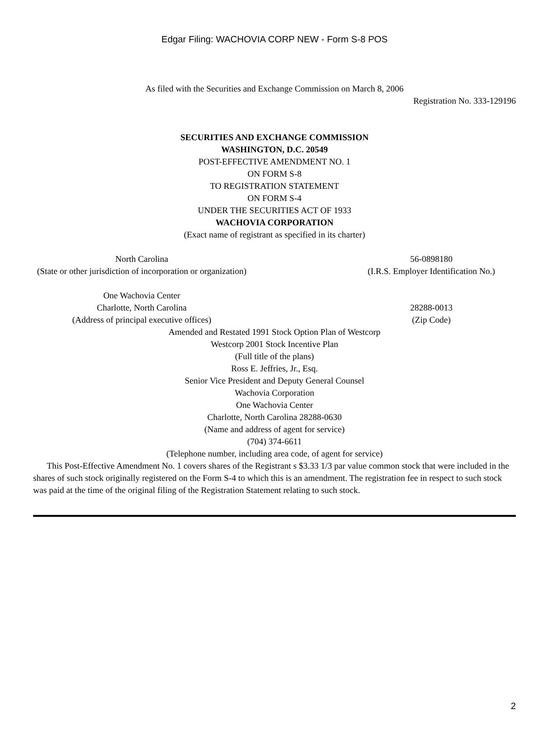Edgar Filing: WACHOVIA CORP NEW - Form S-8 POS
As filed with the Securities and Exchange Commission on March 8, 2006
Registration No. 333-129196
SECURITIES AND EXCHANGE COMMISSION
WASHINGTON, D.C. 20549
POST-EFFECTIVE AMENDMENT NO. 1
ON FORM S-8
TO REGISTRATION STATEMENT
ON FORM S-4
UNDER THE SECURITIES ACT OF 1933
WACHOVIA CORPORATION
(Exact name of registrant as specified in its charter)
| North Carolina (State or other jurisdiction of incorporation or organization) | | 56-0898180 (I.R.S. Employer Identification No.) |
| One Wachovia Center Charlotte, North Carolina (Address of principal executive offices) | | 28288-0013 (Zip Code) |
Amended and Restated 1991 Stock Option Plan of Westcorp
Westcorp 2001 Stock Incentive Plan
(Full title of the plans)
Ross E. Jeffries, Jr., Esq.
Senior Vice President and Deputy General Counsel
Wachovia Corporation
One Wachovia Center
Charlotte, North Carolina 28288-0630
(Name and address of agent for service)
(704) 374-6611
(Telephone number, including area code, of agent for service)
This Post-Effective Amendment No. 1 covers shares of the Registrant s $3.33 1/3 par value common stock that were included in the shares of such stock originally registered on the Form S-4 to which this is an amendment. The registration fee in respect to such stock was paid at the time of the original filing of the Registration Statement relating to such stock.
2